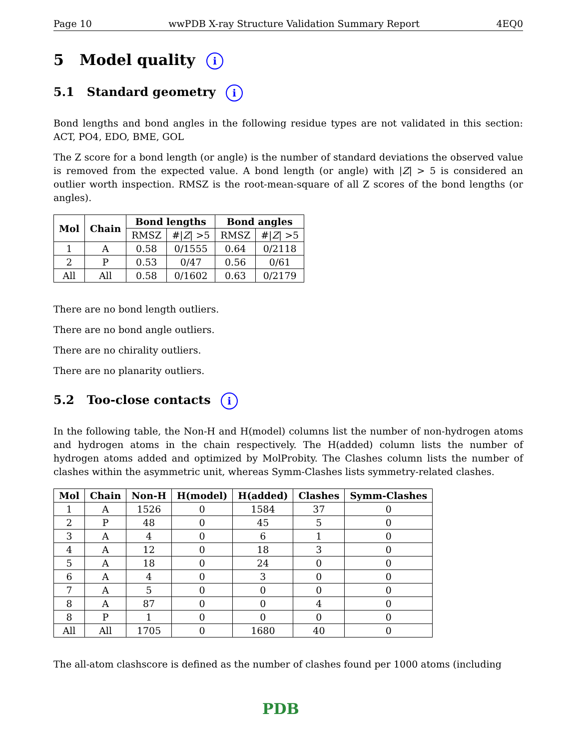Page 10 wwPDB X-ray Structure Validation Summary Report 4EQ0
5 Model quality i
5.1 Standard geometry i
Bond lengths and bond angles in the following residue types are not validated in this section: ACT, PO4, EDO, BME, GOL
The Z score for a bond length (or angle) is the number of standard deviations the observed value is removed from the expected value. A bond length (or angle) with |Z| > 5 is considered an outlier worth inspection. RMSZ is the root-mean-square of all Z scores of the bond lengths (or angles).
| Mol | Chain | Bond lengths | | Bond angles | |
| --- | --- | --- | --- | --- | --- |
| | | RMSZ | #/ Z / >5 | RMSZ | #/ Z / >5 |
| 1 | A | 0.58 | 0/1555 | 0.64 | 0/2118 |
| 2 | P | 0.53 | 0/47 | 0.56 | 0/61 |
| All | All | 0.58 | 0/1602 | 0.63 | 0/2179 |
There are no bond length outliers.
There are no bond angle outliers.
There are no chirality outliers.
There are no planarity outliers.
5.2 Too-close contacts i
In the following table, the Non-H and H(model) columns list the number of non-hydrogen atoms and hydrogen atoms in the chain respectively. The H(added) column lists the number of hydrogen atoms added and optimized by MolProbity. The Clashes column lists the number of clashes within the asymmetric unit, whereas Symm-Clashes lists symmetry-related clashes.
| Mol | Chain | Non-H | H(model) | H(added) | Clashes | Symm-Clashes |
| --- | --- | --- | --- | --- | --- | --- |
| 1 | A | 1526 | 0 | 1584 | 37 | 0 |
| 2 | P | 48 | 0 | 45 | 5 | 0 |
| 3 | A | 4 | 0 | 6 | 1 | 0 |
| 4 | A | 12 | 0 | 18 | 3 | 0 |
| 5 | A | 18 | 0 | 24 | 0 | 0 |
| 6 | A | 4 | 0 | 3 | 0 | 0 |
| 7 | A | 5 | 0 | 0 | 0 | 0 |
| 8 | A | 87 | 0 | 0 | 4 | 0 |
| 8 | P | 1 | 0 | 0 | 0 | 0 |
| All | All | 1705 | 0 | 1680 | 40 | 0 |
The all-atom clashscore is defined as the number of clashes found per 1000 atoms (including
PDB